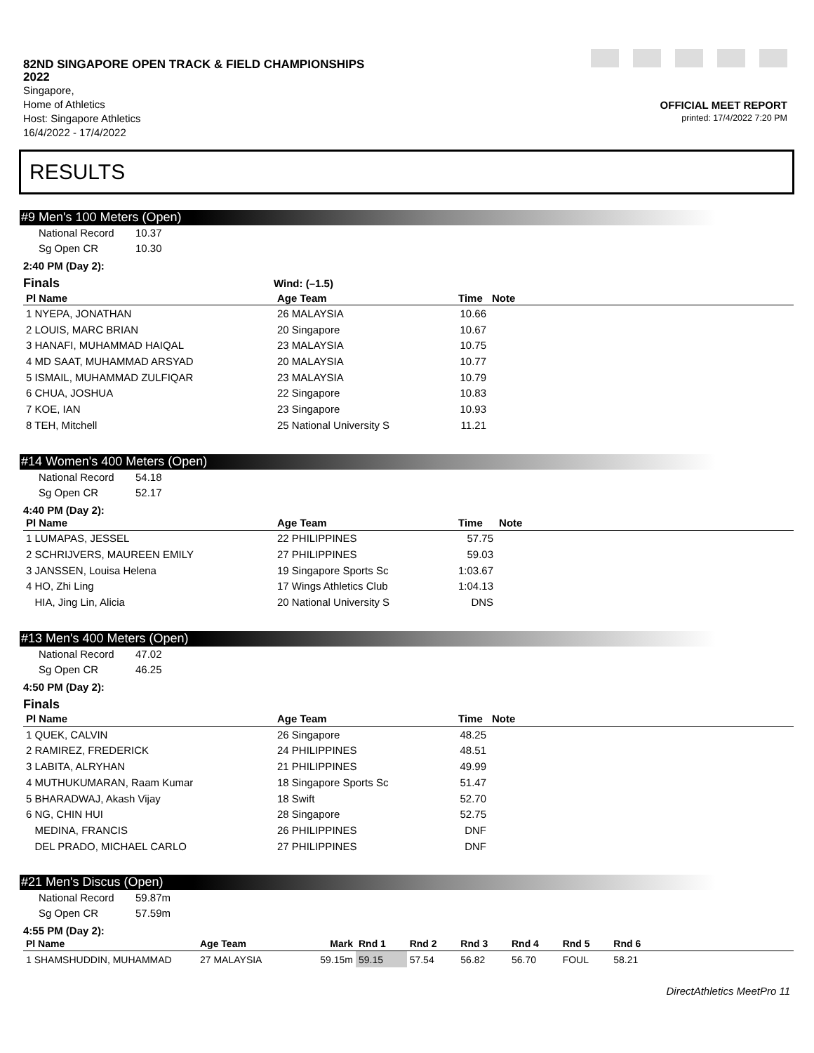82ND SINGAPORE OPEN TRACK & FIELD CHAMPIONSHIPS
2022
Singapore,
Home of Athletics
Host: Singapore Athletics
16/4/2022 - 17/4/2022
OFFICIAL MEET REPORT
printed: 17/4/2022 7:20 PM
RESULTS
#9 Men's 100 Meters (Open)
National Record 10.37
Sg Open CR 10.30
2:40 PM (Day 2):
Finals Wind: (–1.5)
| Pl Name | Age Team | Time | Note |
| --- | --- | --- | --- |
| 1 NYEPA, JONATHAN | 26 MALAYSIA | 10.66 | |
| 2 LOUIS, MARC BRIAN | 20 Singapore | 10.67 | |
| 3 HANAFI, MUHAMMAD HAIQAL | 23 MALAYSIA | 10.75 | |
| 4 MD SAAT, MUHAMMAD ARSYAD | 20 MALAYSIA | 10.77 | |
| 5 ISMAIL, MUHAMMAD ZULFIQAR | 23 MALAYSIA | 10.79 | |
| 6 CHUA, JOSHUA | 22 Singapore | 10.83 | |
| 7 KOE, IAN | 23 Singapore | 10.93 | |
| 8 TEH, Mitchell | 25 National University S | 11.21 | |
#14 Women's 400 Meters (Open)
National Record 54.18
Sg Open CR 52.17
4:40 PM (Day 2):
| Pl Name | Age Team | Time | Note |
| --- | --- | --- | --- |
| 1 LUMAPAS, JESSEL | 22 PHILIPPINES | 57.75 | |
| 2 SCHRIJVERS, MAUREEN EMILY | 27 PHILIPPINES | 59.03 | |
| 3 JANSSEN, Louisa Helena | 19 Singapore Sports Sc | 1:03.67 | |
| 4 HO, Zhi Ling | 17 Wings Athletics Club | 1:04.13 | |
| HIA, Jing Lin, Alicia | 20 National University S | DNS | |
#13 Men's 400 Meters (Open)
National Record 47.02
Sg Open CR 46.25
4:50 PM (Day 2):
Finals
| Pl Name | Age Team | Time | Note |
| --- | --- | --- | --- |
| 1 QUEK, CALVIN | 26 Singapore | 48.25 | |
| 2 RAMIREZ, FREDERICK | 24 PHILIPPINES | 48.51 | |
| 3 LABITA, ALRYHAN | 21 PHILIPPINES | 49.99 | |
| 4 MUTHUKUMARAN, Raam Kumar | 18 Singapore Sports Sc | 51.47 | |
| 5 BHARADWAJ, Akash Vijay | 18 Swift | 52.70 | |
| 6 NG, CHIN HUI | 28 Singapore | 52.75 | |
| MEDINA, FRANCIS | 26 PHILIPPINES | DNF | |
| DEL PRADO, MICHAEL CARLO | 27 PHILIPPINES | DNF | |
#21 Men's Discus (Open)
National Record 59.87m
Sg Open CR 57.59m
4:55 PM (Day 2):
| Pl Name | Age Team | Mark | Rnd 1 | Rnd 2 | Rnd 3 | Rnd 4 | Rnd 5 | Rnd 6 | |
| --- | --- | --- | --- | --- | --- | --- | --- | --- | --- |
| 1 SHAMSHUDDIN, MUHAMMAD | 27 MALAYSIA | 59.15m | 59.15 | 57.54 | 56.82 | 56.70 | FOUL | 58.21 | |
DirectAthletics MeetPro 11